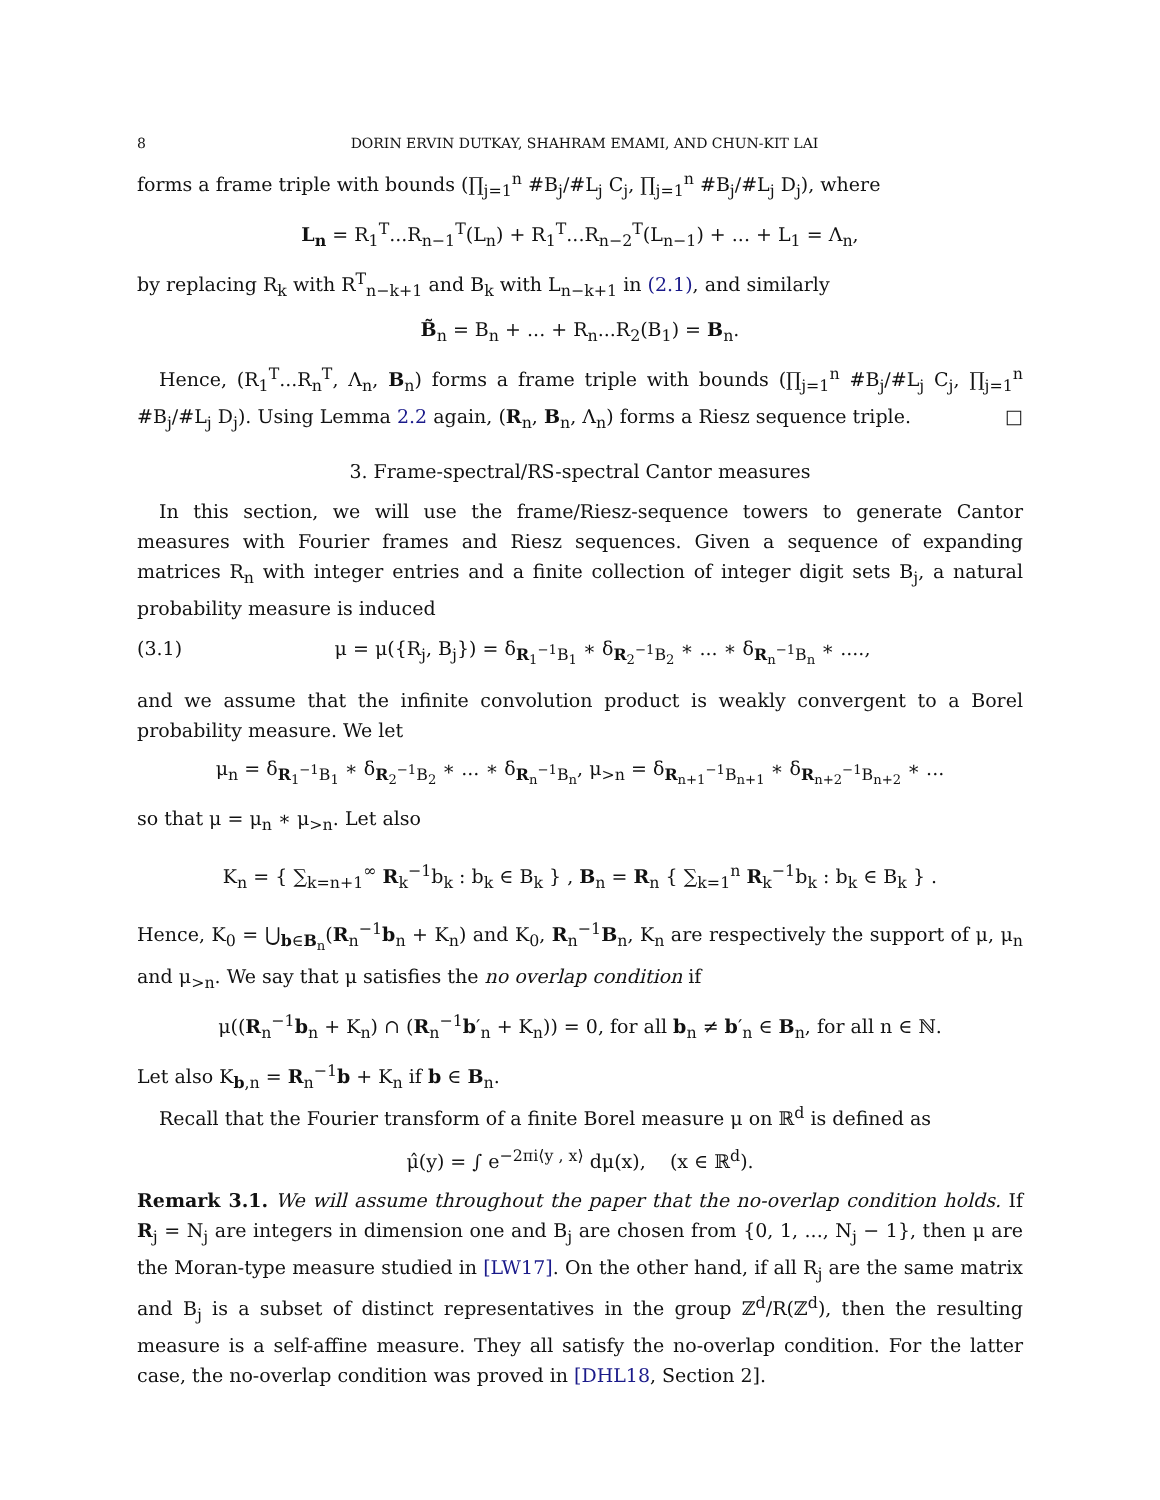8 DORIN ERVIN DUTKAY, SHAHRAM EMAMI, AND CHUN-KIT LAI
forms a frame triple with bounds (∏<sub>j=1</sub><sup>n</sup> #B<sub>j</sub>/#L<sub>j</sub> C<sub>j</sub>, ∏<sub>j=1</sub><sup>n</sup> #B<sub>j</sub>/#L<sub>j</sub> D<sub>j</sub>), where
L<sub>n</sub> = R<sub>1</sub><sup>T</sup>...R<sub>n−1</sub><sup>T</sup>(L<sub>n</sub>) + R<sub>1</sub><sup>T</sup>...R<sub>n−2</sub><sup>T</sup>(L<sub>n−1</sub>) + ... + L<sub>1</sub> = Λ<sub>n</sub>,
by replacing R<sub>k</sub> with R<sup>T</sup><sub>n−k+1</sub> and B<sub>k</sub> with L<sub>n−k+1</sub> in (2.1), and similarly
B̃<sub>n</sub> = B<sub>n</sub> + ... + R<sub>n</sub>...R<sub>2</sub>(B<sub>1</sub>) = B<sub>n</sub>.
Hence, (R<sub>1</sub><sup>T</sup>...R<sub>n</sub><sup>T</sup>, Λ<sub>n</sub>, B<sub>n</sub>) forms a frame triple with bounds (∏<sub>j=1</sub><sup>n</sup> #B<sub>j</sub>/#L<sub>j</sub> C<sub>j</sub>, ∏<sub>j=1</sub><sup>n</sup> #B<sub>j</sub>/#L<sub>j</sub> D<sub>j</sub>). Using Lemma 2.2 again, (R<sub>n</sub>, B<sub>n</sub>, Λ<sub>n</sub>) forms a Riesz sequence triple. □
3. Frame-spectral/RS-spectral Cantor measures
In this section, we will use the frame/Riesz-sequence towers to generate Cantor measures with Fourier frames and Riesz sequences. Given a sequence of expanding matrices R<sub>n</sub> with integer entries and a finite collection of integer digit sets B<sub>j</sub>, a natural probability measure is induced
(3.1) μ = μ({R<sub>j</sub>, B<sub>j</sub>}) = δ<sub>R<sub>1</sub><sup>−1</sup>B<sub>1</sub></sub> ∗ δ<sub>R<sub>2</sub><sup>−1</sup>B<sub>2</sub></sub> ∗ ... ∗ δ<sub>R<sub>n</sub><sup>−1</sup>B<sub>n</sub></sub> ∗ ....,
and we assume that the infinite convolution product is weakly convergent to a Borel probability measure. We let
μ<sub>n</sub> = δ<sub>R<sub>1</sub><sup>−1</sup>B<sub>1</sub></sub> ∗ δ<sub>R<sub>2</sub><sup>−1</sup>B<sub>2</sub></sub> ∗ ... ∗ δ<sub>R<sub>n</sub><sup>−1</sup>B<sub>n</sub></sub>, μ<sub>>n</sub> = δ<sub>R<sub>n+1</sub><sup>−1</sup>B<sub>n+1</sub></sub> ∗ δ<sub>R<sub>n+2</sub><sup>−1</sup>B<sub>n+2</sub></sub> ∗ ...
so that μ = μ<sub>n</sub> ∗ μ<sub>>n</sub>. Let also
K<sub>n</sub> = { ∑<sub>k=n+1</sub><sup>∞</sup> R<sub>k</sub><sup>−1</sup>b<sub>k</sub> : b<sub>k</sub> ∈ B<sub>k</sub> } , B<sub>n</sub> = R<sub>n</sub> { ∑<sub>k=1</sub><sup>n</sup> R<sub>k</sub><sup>−1</sup>b<sub>k</sub> : b<sub>k</sub> ∈ B<sub>k</sub> } .
Hence, K<sub>0</sub> = ⋃<sub>b∈B<sub>n</sub></sub>(R<sub>n</sub><sup>−1</sup>b<sub>n</sub> + K<sub>n</sub>) and K<sub>0</sub>, R<sub>n</sub><sup>−1</sup>B<sub>n</sub>, K<sub>n</sub> are respectively the support of μ, μ<sub>n</sub> and μ<sub>>n</sub>. We say that μ satisfies the no overlap condition if
μ((R<sub>n</sub><sup>−1</sup>b<sub>n</sub> + K<sub>n</sub>) ∩ (R<sub>n</sub><sup>−1</sup>b′<sub>n</sub> + K<sub>n</sub>)) = 0, for all b<sub>n</sub> ≠ b′<sub>n</sub> ∈ B<sub>n</sub>, for all n ∈ ℕ.
Let also K<sub>b,n</sub> = R<sub>n</sub><sup>−1</sup>b + K<sub>n</sub> if b ∈ B<sub>n</sub>.
Recall that the Fourier transform of a finite Borel measure μ on ℝ<sup>d</sup> is defined as
μ̂(y) = ∫ e<sup>−2πi⟨y , x⟩</sup> dμ(x), (x ∈ ℝ<sup>d</sup>).
Remark 3.1. We will assume throughout the paper that the no-overlap condition holds. If R<sub>j</sub> = N<sub>j</sub> are integers in dimension one and B<sub>j</sub> are chosen from {0, 1, ..., N<sub>j</sub> − 1}, then μ are the Moran-type measure studied in [LW17]. On the other hand, if all R<sub>j</sub> are the same matrix and B<sub>j</sub> is a subset of distinct representatives in the group ℤ<sup>d</sup>/R(ℤ<sup>d</sup>), then the resulting measure is a self-affine measure. They all satisfy the no-overlap condition. For the latter case, the no-overlap condition was proved in [DHL18, Section 2].